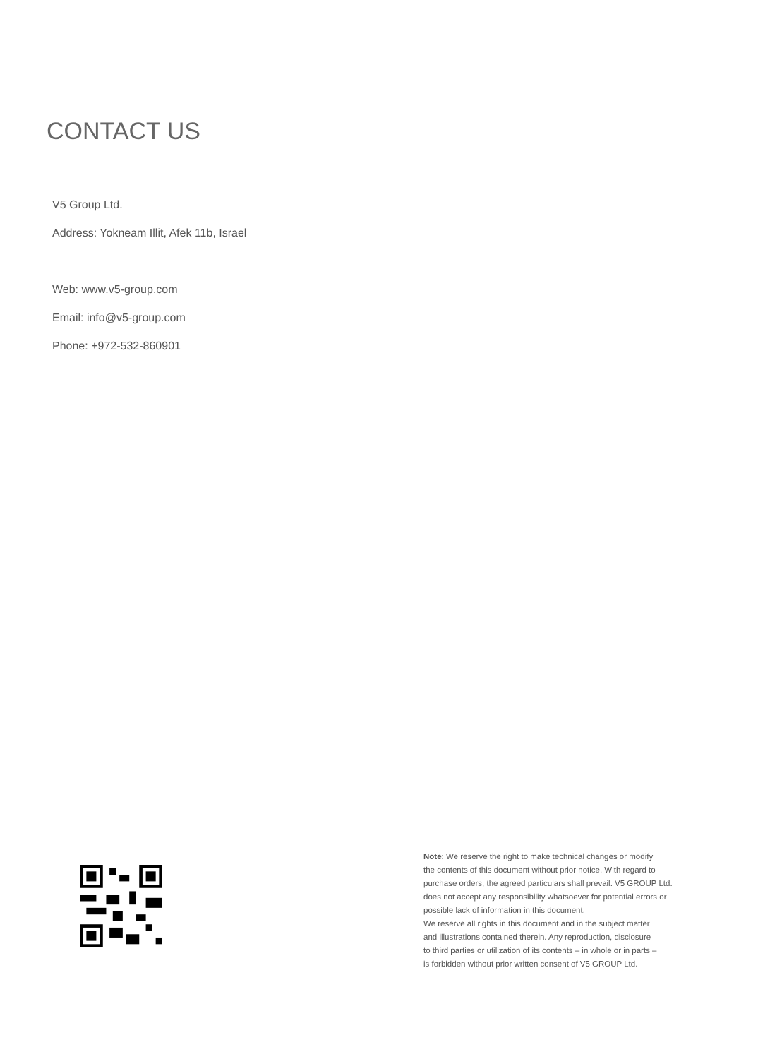CONTACT US
V5 Group Ltd.
Address: Yokneam Illit, Afek 11b, Israel
Web: www.v5-group.com
Email: info@v5-group.com
Phone: +972-532-860901
Note: We reserve the right to make technical changes or modify
the contents of this document without prior notice. With regard to
purchase orders, the agreed particulars shall prevail. V5 GROUP Ltd.
does not accept any responsibility whatsoever for potential errors or
possible lack of information in this document.
We reserve all rights in this document and in the subject matter
and illustrations contained therein. Any reproduction, disclosure
to third parties or utilization of its contents – in whole or in parts –
is forbidden without prior written consent of V5 GROUP Ltd.